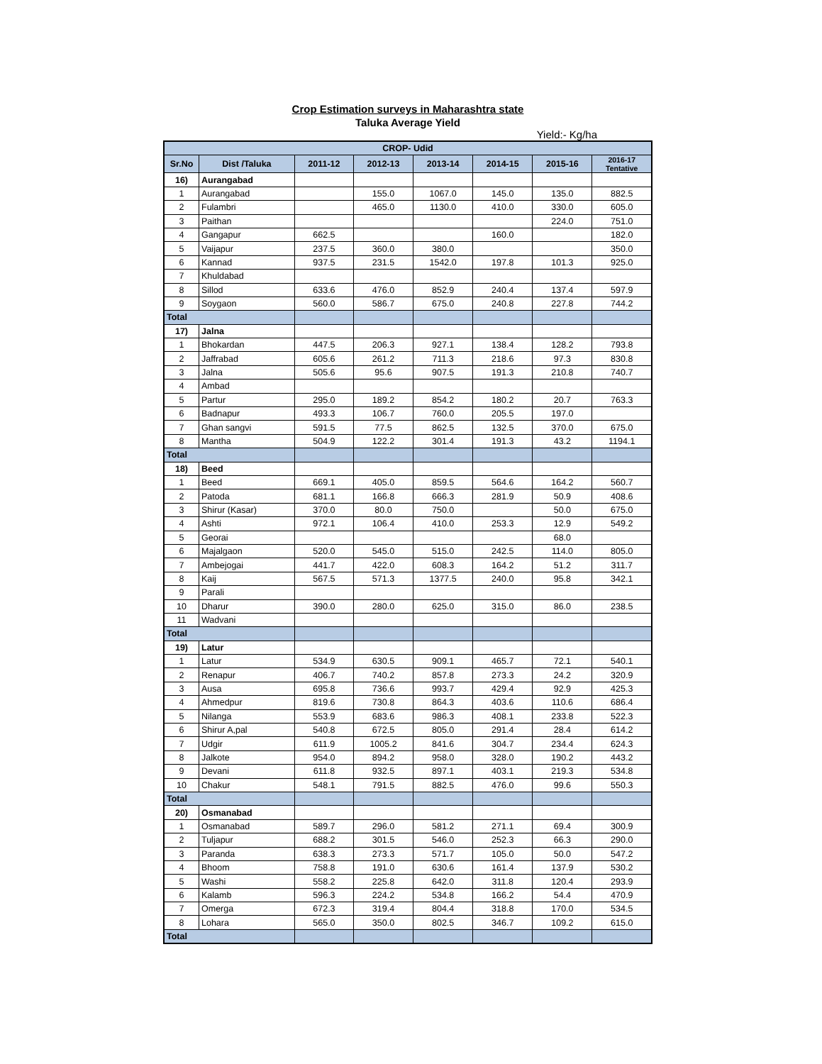Crop Estimation surveys in Maharashtra state
Taluka Average Yield
Yield:- Kg/ha
| CROP- Udid | | | | | | | |
| --- | --- | --- | --- | --- | --- | --- | --- |
| Sr.No | Dist /Taluka | 2011-12 | 2012-13 | 2013-14 | 2014-15 | 2015-16 | 2016-17 Tentative |
| 16) | Aurangabad | | | | | | |
| 1 | Aurangabad | | 155.0 | 1067.0 | 145.0 | 135.0 | 882.5 |
| 2 | Fulambri | | 465.0 | 1130.0 | 410.0 | 330.0 | 605.0 |
| 3 | Paithan | | | | | 224.0 | 751.0 |
| 4 | Gangapur | 662.5 | | | 160.0 | | 182.0 |
| 5 | Vaijapur | 237.5 | 360.0 | 380.0 | | | 350.0 |
| 6 | Kannad | 937.5 | 231.5 | 1542.0 | 197.8 | 101.3 | 925.0 |
| 7 | Khuldabad | | | | | | |
| 8 | Sillod | 633.6 | 476.0 | 852.9 | 240.4 | 137.4 | 597.9 |
| 9 | Soygaon | 560.0 | 586.7 | 675.0 | 240.8 | 227.8 | 744.2 |
| Total | | | | | | | |
| 17) | Jalna | | | | | | |
| 1 | Bhokardan | 447.5 | 206.3 | 927.1 | 138.4 | 128.2 | 793.8 |
| 2 | Jaffrabad | 605.6 | 261.2 | 711.3 | 218.6 | 97.3 | 830.8 |
| 3 | Jalna | 505.6 | 95.6 | 907.5 | 191.3 | 210.8 | 740.7 |
| 4 | Ambad | | | | | | |
| 5 | Partur | 295.0 | 189.2 | 854.2 | 180.2 | 20.7 | 763.3 |
| 6 | Badnapur | 493.3 | 106.7 | 760.0 | 205.5 | 197.0 | |
| 7 | Ghan sangvi | 591.5 | 77.5 | 862.5 | 132.5 | 370.0 | 675.0 |
| 8 | Mantha | 504.9 | 122.2 | 301.4 | 191.3 | 43.2 | 1194.1 |
| Total | | | | | | | |
| 18) | Beed | | | | | | |
| 1 | Beed | 669.1 | 405.0 | 859.5 | 564.6 | 164.2 | 560.7 |
| 2 | Patoda | 681.1 | 166.8 | 666.3 | 281.9 | 50.9 | 408.6 |
| 3 | Shirur (Kasar) | 370.0 | 80.0 | 750.0 | | 50.0 | 675.0 |
| 4 | Ashti | 972.1 | 106.4 | 410.0 | 253.3 | 12.9 | 549.2 |
| 5 | Georai | | | | | 68.0 | |
| 6 | Majalgaon | 520.0 | 545.0 | 515.0 | 242.5 | 114.0 | 805.0 |
| 7 | Ambejogai | 441.7 | 422.0 | 608.3 | 164.2 | 51.2 | 311.7 |
| 8 | Kaij | 567.5 | 571.3 | 1377.5 | 240.0 | 95.8 | 342.1 |
| 9 | Parali | | | | | | |
| 10 | Dharur | 390.0 | 280.0 | 625.0 | 315.0 | 86.0 | 238.5 |
| 11 | Wadvani | | | | | | |
| Total | | | | | | | |
| 19) | Latur | | | | | | |
| 1 | Latur | 534.9 | 630.5 | 909.1 | 465.7 | 72.1 | 540.1 |
| 2 | Renapur | 406.7 | 740.2 | 857.8 | 273.3 | 24.2 | 320.9 |
| 3 | Ausa | 695.8 | 736.6 | 993.7 | 429.4 | 92.9 | 425.3 |
| 4 | Ahmedpur | 819.6 | 730.8 | 864.3 | 403.6 | 110.6 | 686.4 |
| 5 | Nilanga | 553.9 | 683.6 | 986.3 | 408.1 | 233.8 | 522.3 |
| 6 | Shirur A,pal | 540.8 | 672.5 | 805.0 | 291.4 | 28.4 | 614.2 |
| 7 | Udgir | 611.9 | 1005.2 | 841.6 | 304.7 | 234.4 | 624.3 |
| 8 | Jalkote | 954.0 | 894.2 | 958.0 | 328.0 | 190.2 | 443.2 |
| 9 | Devani | 611.8 | 932.5 | 897.1 | 403.1 | 219.3 | 534.8 |
| 10 | Chakur | 548.1 | 791.5 | 882.5 | 476.0 | 99.6 | 550.3 |
| Total | | | | | | | |
| 20) | Osmanabad | | | | | | |
| 1 | Osmanabad | 589.7 | 296.0 | 581.2 | 271.1 | 69.4 | 300.9 |
| 2 | Tuljapur | 688.2 | 301.5 | 546.0 | 252.3 | 66.3 | 290.0 |
| 3 | Paranda | 638.3 | 273.3 | 571.7 | 105.0 | 50.0 | 547.2 |
| 4 | Bhoom | 758.8 | 191.0 | 630.6 | 161.4 | 137.9 | 530.2 |
| 5 | Washi | 558.2 | 225.8 | 642.0 | 311.8 | 120.4 | 293.9 |
| 6 | Kalamb | 596.3 | 224.2 | 534.8 | 166.2 | 54.4 | 470.9 |
| 7 | Omerga | 672.3 | 319.4 | 804.4 | 318.8 | 170.0 | 534.5 |
| 8 | Lohara | 565.0 | 350.0 | 802.5 | 346.7 | 109.2 | 615.0 |
| Total | | | | | | | |